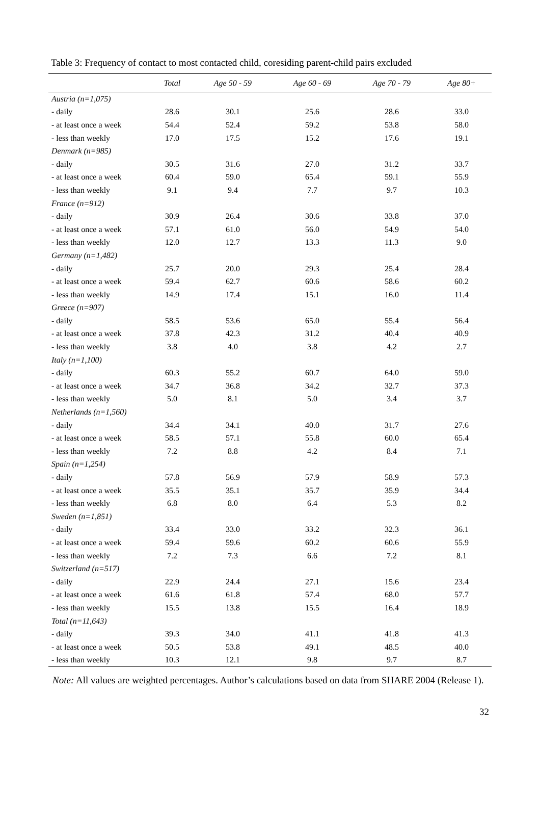Table 3: Frequency of contact to most contacted child, coresiding parent-child pairs excluded
| | Total | Age 50 - 59 | Age 60 - 69 | Age 70 - 79 | Age 80+ |
| --- | --- | --- | --- | --- | --- |
| Austria (n=1,075) | | | | | |
| - daily | 28.6 | 30.1 | 25.6 | 28.6 | 33.0 |
| - at least once a week | 54.4 | 52.4 | 59.2 | 53.8 | 58.0 |
| - less than weekly | 17.0 | 17.5 | 15.2 | 17.6 | 19.1 |
| Denmark (n=985) | | | | | |
| - daily | 30.5 | 31.6 | 27.0 | 31.2 | 33.7 |
| - at least once a week | 60.4 | 59.0 | 65.4 | 59.1 | 55.9 |
| - less than weekly | 9.1 | 9.4 | 7.7 | 9.7 | 10.3 |
| France (n=912) | | | | | |
| - daily | 30.9 | 26.4 | 30.6 | 33.8 | 37.0 |
| - at least once a week | 57.1 | 61.0 | 56.0 | 54.9 | 54.0 |
| - less than weekly | 12.0 | 12.7 | 13.3 | 11.3 | 9.0 |
| Germany (n=1,482) | | | | | |
| - daily | 25.7 | 20.0 | 29.3 | 25.4 | 28.4 |
| - at least once a week | 59.4 | 62.7 | 60.6 | 58.6 | 60.2 |
| - less than weekly | 14.9 | 17.4 | 15.1 | 16.0 | 11.4 |
| Greece (n=907) | | | | | |
| - daily | 58.5 | 53.6 | 65.0 | 55.4 | 56.4 |
| - at least once a week | 37.8 | 42.3 | 31.2 | 40.4 | 40.9 |
| - less than weekly | 3.8 | 4.0 | 3.8 | 4.2 | 2.7 |
| Italy (n=1,100) | | | | | |
| - daily | 60.3 | 55.2 | 60.7 | 64.0 | 59.0 |
| - at least once a week | 34.7 | 36.8 | 34.2 | 32.7 | 37.3 |
| - less than weekly | 5.0 | 8.1 | 5.0 | 3.4 | 3.7 |
| Netherlands (n=1,560) | | | | | |
| - daily | 34.4 | 34.1 | 40.0 | 31.7 | 27.6 |
| - at least once a week | 58.5 | 57.1 | 55.8 | 60.0 | 65.4 |
| - less than weekly | 7.2 | 8.8 | 4.2 | 8.4 | 7.1 |
| Spain (n=1,254) | | | | | |
| - daily | 57.8 | 56.9 | 57.9 | 58.9 | 57.3 |
| - at least once a week | 35.5 | 35.1 | 35.7 | 35.9 | 34.4 |
| - less than weekly | 6.8 | 8.0 | 6.4 | 5.3 | 8.2 |
| Sweden (n=1,851) | | | | | |
| - daily | 33.4 | 33.0 | 33.2 | 32.3 | 36.1 |
| - at least once a week | 59.4 | 59.6 | 60.2 | 60.6 | 55.9 |
| - less than weekly | 7.2 | 7.3 | 6.6 | 7.2 | 8.1 |
| Switzerland (n=517) | | | | | |
| - daily | 22.9 | 24.4 | 27.1 | 15.6 | 23.4 |
| - at least once a week | 61.6 | 61.8 | 57.4 | 68.0 | 57.7 |
| - less than weekly | 15.5 | 13.8 | 15.5 | 16.4 | 18.9 |
| Total (n=11,643) | | | | | |
| - daily | 39.3 | 34.0 | 41.1 | 41.8 | 41.3 |
| - at least once a week | 50.5 | 53.8 | 49.1 | 48.5 | 40.0 |
| - less than weekly | 10.3 | 12.1 | 9.8 | 9.7 | 8.7 |
Note: All values are weighted percentages. Author’s calculations based on data from SHARE 2004 (Release 1).
32